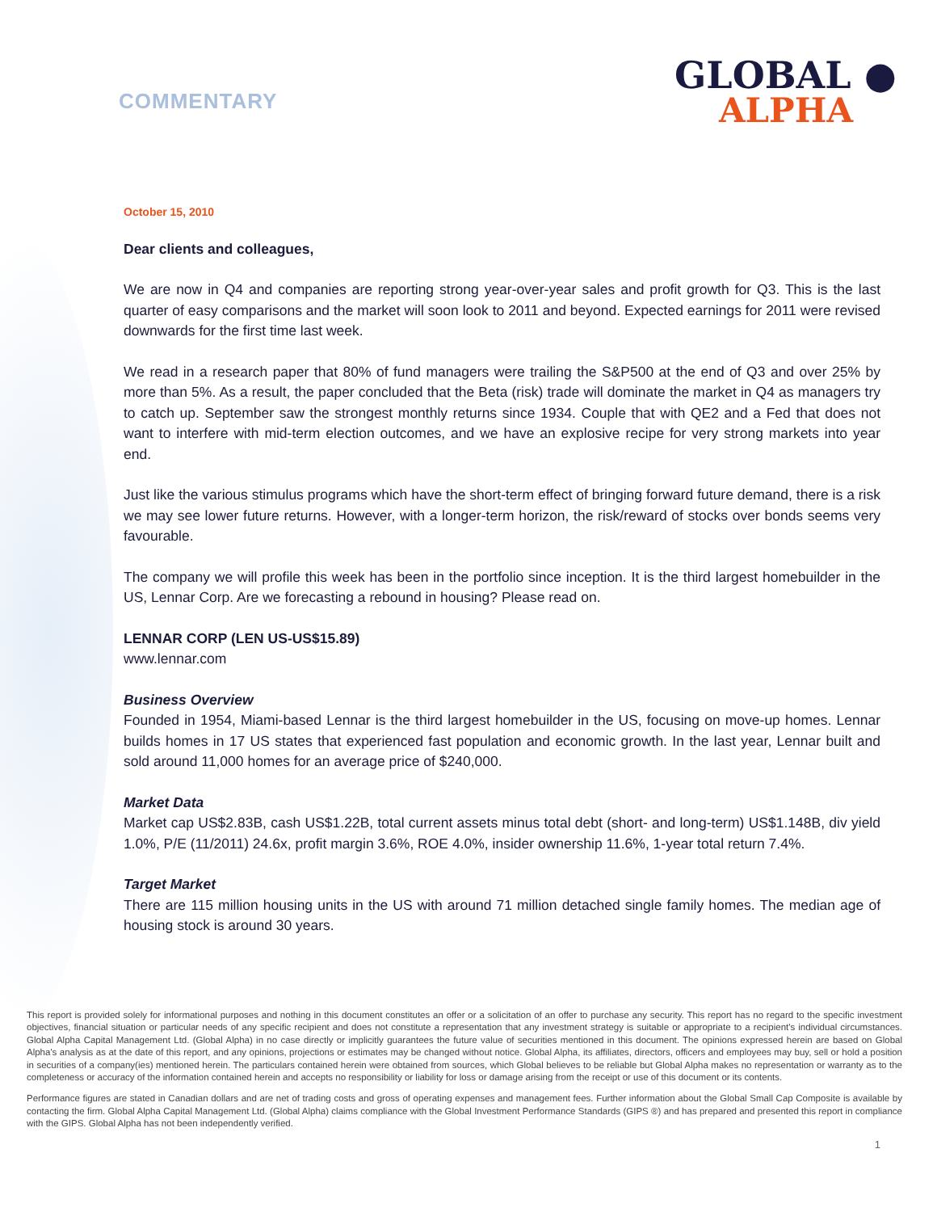COMMENTARY
GLOBAL ●
ALPHA
October 15, 2010
Dear clients and colleagues,
We are now in Q4 and companies are reporting strong year-over-year sales and profit growth for Q3. This is the last quarter of easy comparisons and the market will soon look to 2011 and beyond. Expected earnings for 2011 were revised downwards for the first time last week.
We read in a research paper that 80% of fund managers were trailing the S&P500 at the end of Q3 and over 25% by more than 5%. As a result, the paper concluded that the Beta (risk) trade will dominate the market in Q4 as managers try to catch up. September saw the strongest monthly returns since 1934. Couple that with QE2 and a Fed that does not want to interfere with mid-term election outcomes, and we have an explosive recipe for very strong markets into year end.
Just like the various stimulus programs which have the short-term effect of bringing forward future demand, there is a risk we may see lower future returns. However, with a longer-term horizon, the risk/reward of stocks over bonds seems very favourable.
The company we will profile this week has been in the portfolio since inception. It is the third largest homebuilder in the US, Lennar Corp. Are we forecasting a rebound in housing? Please read on.
LENNAR CORP (LEN US-US$15.89)
www.lennar.com
Business Overview
Founded in 1954, Miami-based Lennar is the third largest homebuilder in the US, focusing on move-up homes. Lennar builds homes in 17 US states that experienced fast population and economic growth. In the last year, Lennar built and sold around 11,000 homes for an average price of $240,000.
Market Data
Market cap US$2.83B, cash US$1.22B, total current assets minus total debt (short- and long-term) US$1.148B, div yield 1.0%, P/E (11/2011) 24.6x, profit margin 3.6%, ROE 4.0%, insider ownership 11.6%, 1-year total return 7.4%.
Target Market
There are 115 million housing units in the US with around 71 million detached single family homes. The median age of housing stock is around 30 years.
This report is provided solely for informational purposes and nothing in this document constitutes an offer or a solicitation of an offer to purchase any security. This report has no regard to the specific investment objectives, financial situation or particular needs of any specific recipient and does not constitute a representation that any investment strategy is suitable or appropriate to a recipient's individual circumstances. Global Alpha Capital Management Ltd. (Global Alpha) in no case directly or implicitly guarantees the future value of securities mentioned in this document. The opinions expressed herein are based on Global Alpha's analysis as at the date of this report, and any opinions, projections or estimates may be changed without notice. Global Alpha, its affiliates, directors, officers and employees may buy, sell or hold a position in securities of a company(ies) mentioned herein. The particulars contained herein were obtained from sources, which Global believes to be reliable but Global Alpha makes no representation or warranty as to the completeness or accuracy of the information contained herein and accepts no responsibility or liability for loss or damage arising from the receipt or use of this document or its contents.
Performance figures are stated in Canadian dollars and are net of trading costs and gross of operating expenses and management fees. Further information about the Global Small Cap Composite is available by contacting the firm. Global Alpha Capital Management Ltd. (Global Alpha) claims compliance with the Global Investment Performance Standards (GIPS ®) and has prepared and presented this report in compliance with the GIPS. Global Alpha has not been independently verified.
1